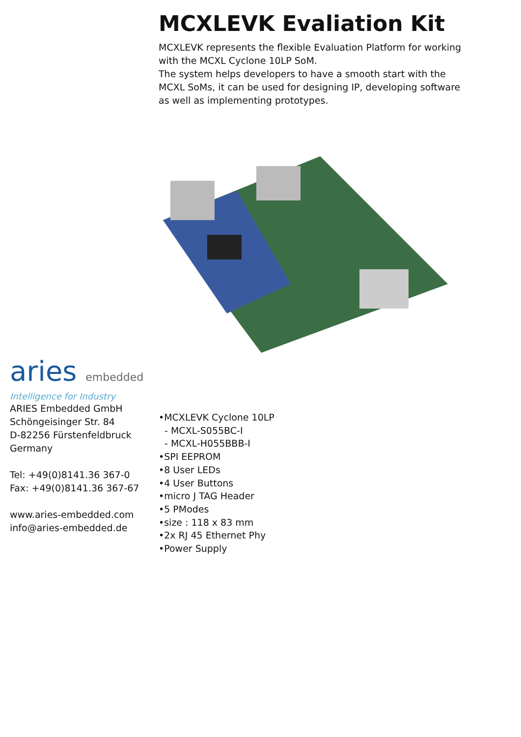MCXLEVK Evaliation Kit
MCXLEVK represents the flexible Evaluation Platform for working with the MCXL Cyclone 10LP SoM.
The system helps developers to have a smooth start with the MCXL SoMs, it can be used for designing IP, developing software as well as implementing prototypes.
aries embedded
Intelligence for Industry
ARIES Embedded GmbH
Schöngeisinger Str. 84
D-82256 Fürstenfeldbruck
Germany
Tel: +49(0)8141.36 367-0
Fax: +49(0)8141.36 367-67
www.aries-embedded.com
info@aries-embedded.de
•MCXLEVK Cyclone 10LP
- MCXL-S055BC-I
- MCXL-H055BBB-I
•SPI EEPROM
•8 User LEDs
•4 User Buttons
•micro J TAG Header
•5 PModes
•size : 118 x 83 mm
•2x RJ 45 Ethernet Phy
•Power Supply